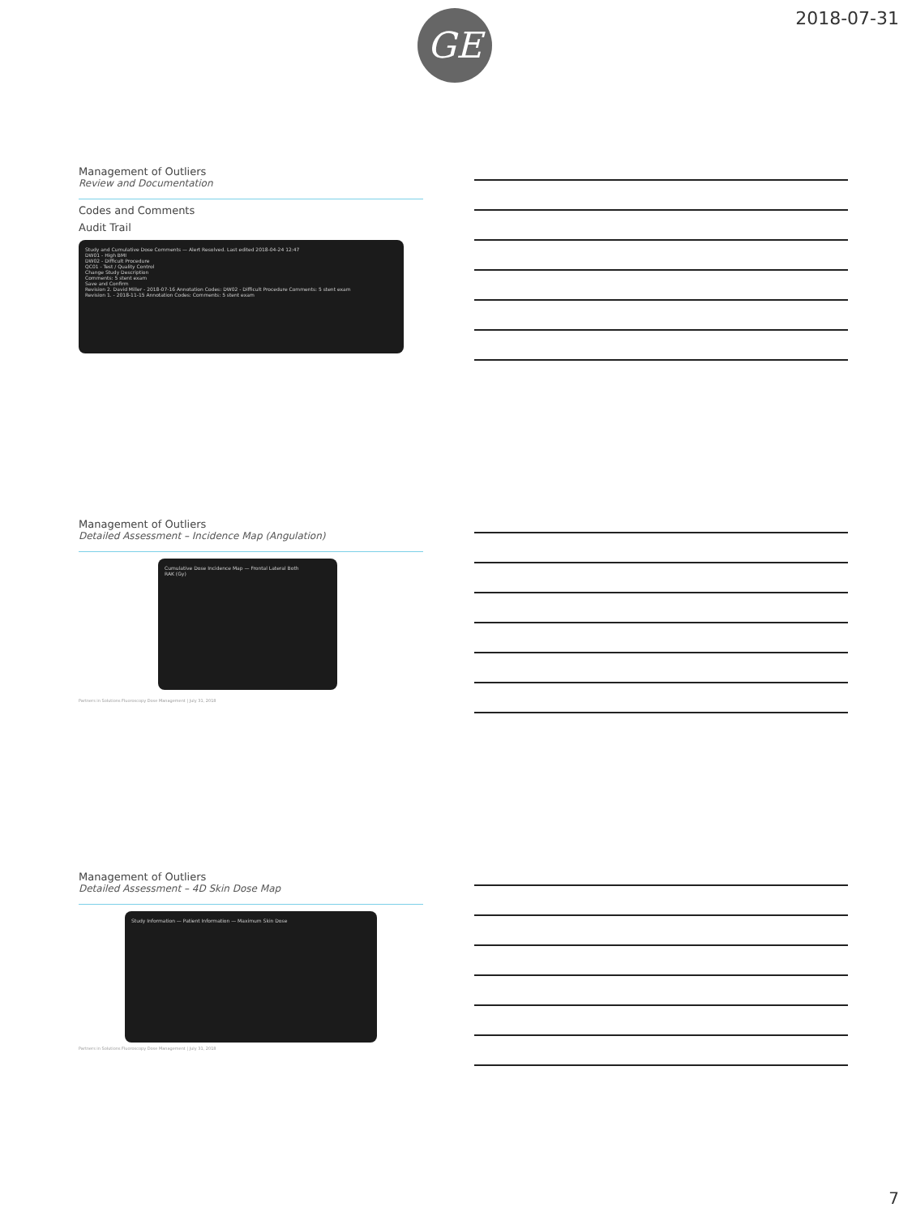GE 2018-07-31
Management of Outliers
Review and Documentation
Codes and Comments
Audit Trail
Study and Cumulative Dose Comments — Alert Resolved. Last edited 2018-04-24 12:47
DW01 - High BMI
DW02 - Difficult Procedure
QC01 - Test / Quality Control
Change Study Description
Comments: 5 stent exam
Save and Confirm
Revision 2. David Miller - 2018-07-16 Annotation Codes: DW02 - Difficult Procedure Comments: 5 stent exam
Revision 1. - 2018-11-15 Annotation Codes: Comments: 5 stent exam
Management of Outliers
Detailed Assessment – Incidence Map (Angulation)
Cumulative Dose Incidence Map — Frontal Lateral Both
RAK (Gy)
Partners in Solutions Fluoroscopy Dose Management | July 31, 2018
Management of Outliers
Detailed Assessment – 4D Skin Dose Map
Study Information — Patient Information — Maximum Skin Dose
Partners in Solutions Fluoroscopy Dose Management | July 31, 2018
7